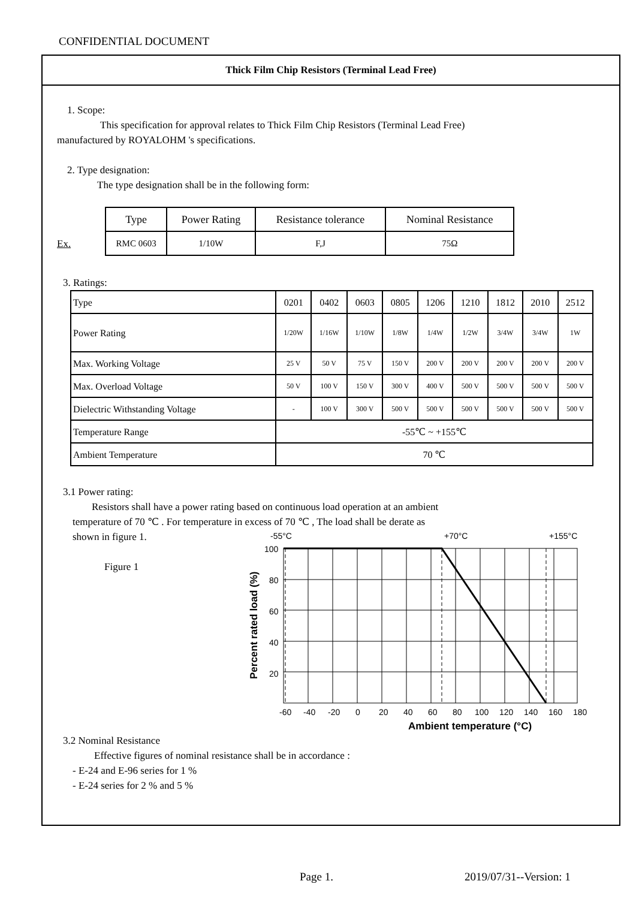CONFIDENTIAL DOCUMENT
Thick Film Chip Resistors (Terminal Lead Free)
1. Scope:
This specification for approval relates to Thick Film Chip Resistors (Terminal Lead Free)
manufactured by ROYALOHM 's specifications.
2. Type designation:
The type designation shall be in the following form:
Ex.
| Type | Power Rating | Resistance tolerance | Nominal Resistance |
| RMC 0603 | 1/10W | F,J | 75Ω |
3. Ratings:
| Type | 0201 | 0402 | 0603 | 0805 | 1206 | 1210 | 1812 | 2010 | 2512 |
| Power Rating | 1/20W | 1/16W | 1/10W | 1/8W | 1/4W | 1/2W | 3/4W | 3/4W | 1W |
| Max. Working Voltage | 25 V | 50 V | 75 V | 150 V | 200 V | 200 V | 200 V | 200 V | 200 V |
| Max. Overload Voltage | 50 V | 100 V | 150 V | 300 V | 400 V | 500 V | 500 V | 500 V | 500 V |
| Dielectric Withstanding Voltage | - | 100 V | 300 V | 500 V | 500 V | 500 V | 500 V | 500 V | 500 V |
| Temperature Range | -55℃ ~ +155℃ | | | | | | | | |
| Ambient Temperature | 70 ℃ | | | | | | | | |
3.1 Power rating:
Resistors shall have a power rating based on continuous load operation at an ambient
temperature of 70 ℃ . For temperature in excess of 70 ℃ , The load shall be derate as
shown in figure 1.
Figure 1
-55°C
+70°C
+155°C
100
80
60
40
20
-60
-40
-20
0
20
40
60
80
100
120
140
160
180
Ambient temperature (°C)
Percent rated load (%)
3.2 Nominal Resistance
Effective figures of nominal resistance shall be in accordance :
- E-24 and E-96 series for 1 %
- E-24 series for 2 % and 5 %
Page 1. 2019/07/31--Version: 1